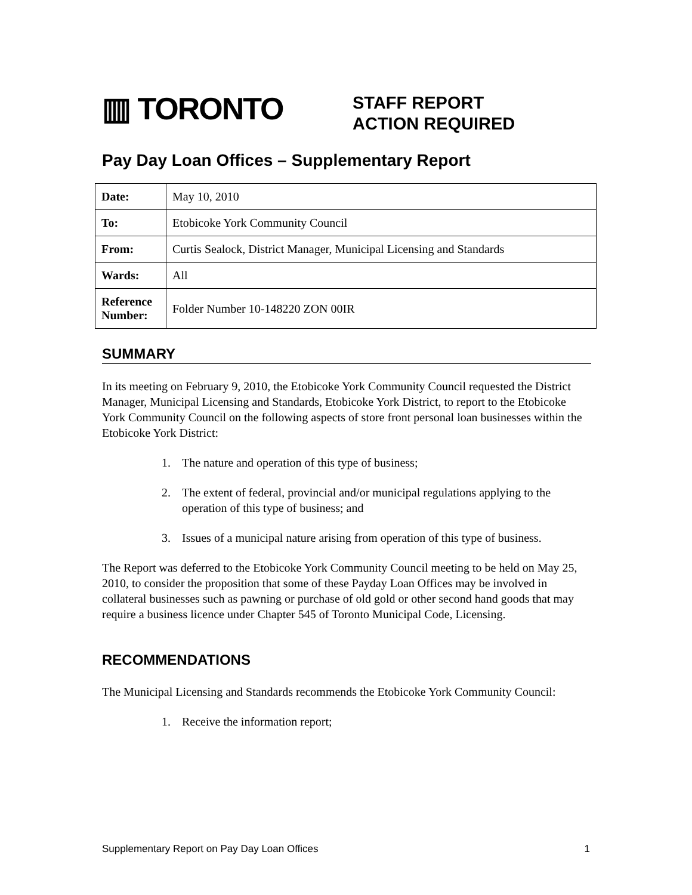▥ TORONTO
STAFF REPORT
ACTION REQUIRED
Pay Day Loan Offices – Supplementary Report
| Date: | May 10, 2010 |
| To: | Etobicoke York Community Council |
| From: | Curtis Sealock, District Manager, Municipal Licensing and Standards |
| Wards: | All |
| Reference Number: | Folder Number 10-148220 ZON 00IR |
SUMMARY
In its meeting on February 9, 2010, the Etobicoke York Community Council requested the District Manager, Municipal Licensing and Standards, Etobicoke York District, to report to the Etobicoke York Community Council on the following aspects of store front personal loan businesses within the Etobicoke York District:
1. The nature and operation of this type of business;
2. The extent of federal, provincial and/or municipal regulations applying to the operation of this type of business; and
3. Issues of a municipal nature arising from operation of this type of business.
The Report was deferred to the Etobicoke York Community Council meeting to be held on May 25, 2010, to consider the proposition that some of these Payday Loan Offices may be involved in collateral businesses such as pawning or purchase of old gold or other second hand goods that may require a business licence under Chapter 545 of Toronto Municipal Code, Licensing.
RECOMMENDATIONS
The Municipal Licensing and Standards recommends the Etobicoke York Community Council:
1. Receive the information report;
Supplementary Report on Pay Day Loan Offices 1